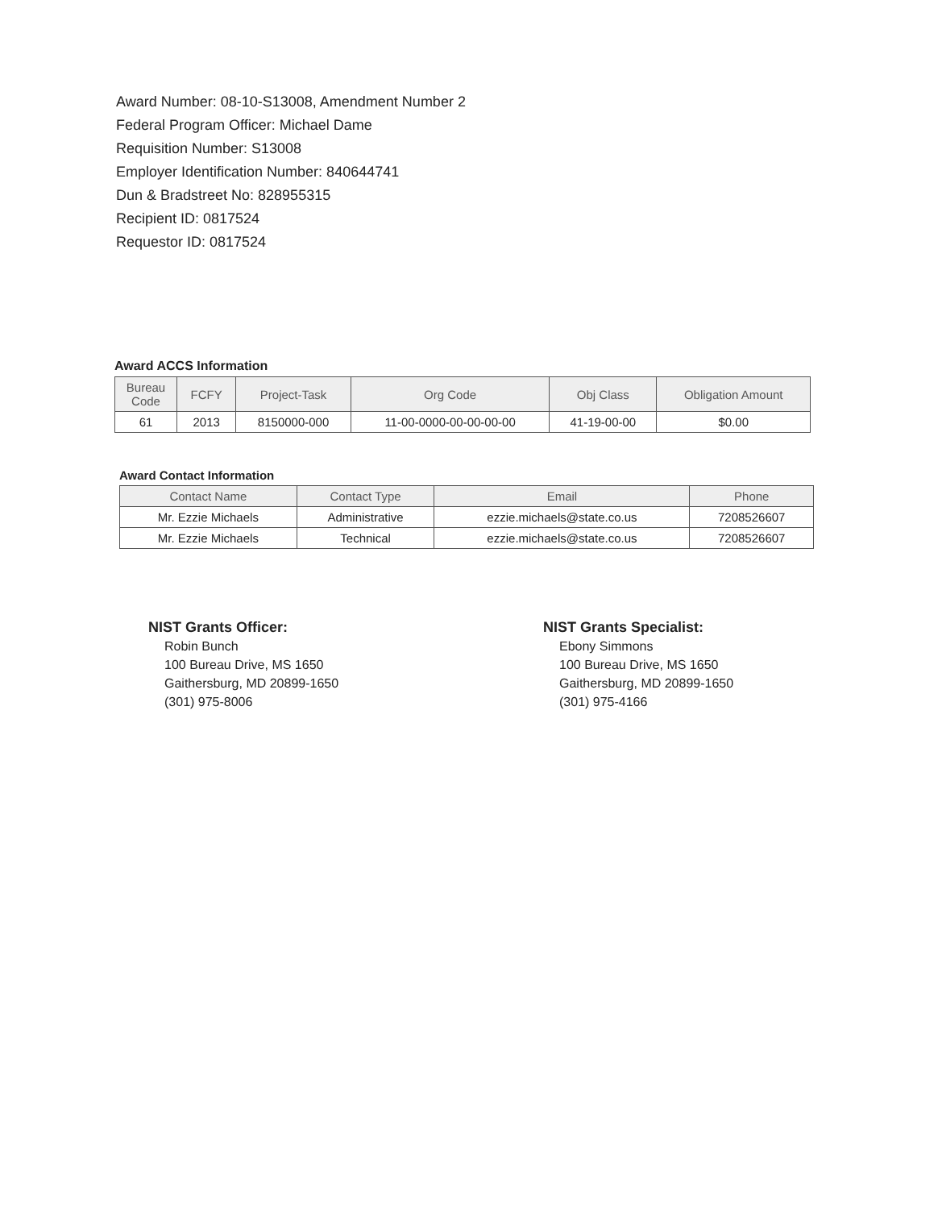Award Number: 08-10-S13008, Amendment Number 2
Federal Program Officer: Michael Dame
Requisition Number: S13008
Employer Identification Number: 840644741
Dun & Bradstreet No: 828955315
Recipient ID: 0817524
Requestor ID: 0817524
Award ACCS Information
| Bureau Code | FCFY | Project-Task | Org Code | Obj Class | Obligation Amount |
| --- | --- | --- | --- | --- | --- |
| 61 | 2013 | 8150000-000 | 11-00-0000-00-00-00-00 | 41-19-00-00 | $0.00 |
Award Contact Information
| Contact Name | Contact Type | Email | Phone |
| --- | --- | --- | --- |
| Mr. Ezzie Michaels | Administrative | ezzie.michaels@state.co.us | 7208526607 |
| Mr. Ezzie Michaels | Technical | ezzie.michaels@state.co.us | 7208526607 |
NIST Grants Officer:
Robin Bunch
100 Bureau Drive, MS 1650
Gaithersburg, MD 20899-1650
(301) 975-8006
NIST Grants Specialist:
Ebony Simmons
100 Bureau Drive, MS 1650
Gaithersburg, MD 20899-1650
(301) 975-4166